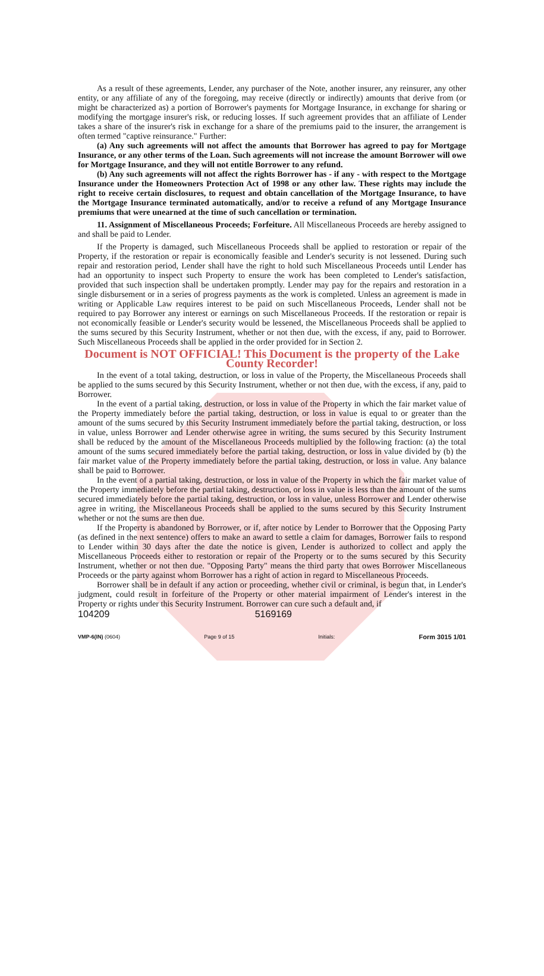As a result of these agreements, Lender, any purchaser of the Note, another insurer, any reinsurer, any other entity, or any affiliate of any of the foregoing, may receive (directly or indirectly) amounts that derive from (or might be characterized as) a portion of Borrower's payments for Mortgage Insurance, in exchange for sharing or modifying the mortgage insurer's risk, or reducing losses. If such agreement provides that an affiliate of Lender takes a share of the insurer's risk in exchange for a share of the premiums paid to the insurer, the arrangement is often termed "captive reinsurance." Further:
(a) Any such agreements will not affect the amounts that Borrower has agreed to pay for Mortgage Insurance, or any other terms of the Loan. Such agreements will not increase the amount Borrower will owe for Mortgage Insurance, and they will not entitle Borrower to any refund.
(b) Any such agreements will not affect the rights Borrower has - if any - with respect to the Mortgage Insurance under the Homeowners Protection Act of 1998 or any other law. These rights may include the right to receive certain disclosures, to request and obtain cancellation of the Mortgage Insurance, to have the Mortgage Insurance terminated automatically, and/or to receive a refund of any Mortgage Insurance premiums that were unearned at the time of such cancellation or termination.
11. Assignment of Miscellaneous Proceeds; Forfeiture. All Miscellaneous Proceeds are hereby assigned to and shall be paid to Lender.
If the Property is damaged, such Miscellaneous Proceeds shall be applied to restoration or repair of the Property, if the restoration or repair is economically feasible and Lender's security is not lessened. During such repair and restoration period, Lender shall have the right to hold such Miscellaneous Proceeds until Lender has had an opportunity to inspect such Property to ensure the work has been completed to Lender's satisfaction, provided that such inspection shall be undertaken promptly. Lender may pay for the repairs and restoration in a single disbursement or in a series of progress payments as the work is completed. Unless an agreement is made in writing or Applicable Law requires interest to be paid on such Miscellaneous Proceeds, Lender shall not be required to pay Borrower any interest or earnings on such Miscellaneous Proceeds. If the restoration or repair is not economically feasible or Lender's security would be lessened, the Miscellaneous Proceeds shall be applied to the sums secured by this Security Instrument, whether or not then due, with the excess, if any, paid to Borrower. Such Miscellaneous Proceeds shall be applied in the order provided for in Section 2.
Document is NOT OFFICIAL! This Document is the property of the Lake County Recorder!
In the event of a total taking, destruction, or loss in value of the Property, the Miscellaneous Proceeds shall be applied to the sums secured by this Security Instrument, whether or not then due, with the excess, if any, paid to Borrower.
In the event of a partial taking, destruction, or loss in value of the Property in which the fair market value of the Property immediately before the partial taking, destruction, or loss in value is equal to or greater than the amount of the sums secured by this Security Instrument immediately before the partial taking, destruction, or loss in value, unless Borrower and Lender otherwise agree in writing, the sums secured by this Security Instrument shall be reduced by the amount of the Miscellaneous Proceeds multiplied by the following fraction: (a) the total amount of the sums secured immediately before the partial taking, destruction, or loss in value divided by (b) the fair market value of the Property immediately before the partial taking, destruction, or loss in value. Any balance shall be paid to Borrower.
In the event of a partial taking, destruction, or loss in value of the Property in which the fair market value of the Property immediately before the partial taking, destruction, or loss in value is less than the amount of the sums secured immediately before the partial taking, destruction, or loss in value, unless Borrower and Lender otherwise agree in writing, the Miscellaneous Proceeds shall be applied to the sums secured by this Security Instrument whether or not the sums are then due.
If the Property is abandoned by Borrower, or if, after notice by Lender to Borrower that the Opposing Party (as defined in the next sentence) offers to make an award to settle a claim for damages, Borrower fails to respond to Lender within 30 days after the date the notice is given, Lender is authorized to collect and apply the Miscellaneous Proceeds either to restoration or repair of the Property or to the sums secured by this Security Instrument, whether or not then due. "Opposing Party" means the third party that owes Borrower Miscellaneous Proceeds or the party against whom Borrower has a right of action in regard to Miscellaneous Proceeds.
Borrower shall be in default if any action or proceeding, whether civil or criminal, is begun that, in Lender's judgment, could result in forfeiture of the Property or other material impairment of Lender's interest in the Property or rights under this Security Instrument. Borrower can cure such a default and, if
104209 5169169
VMP-6(IN) (0604) Page 9 of 15 Initials: Form 3015 1/01